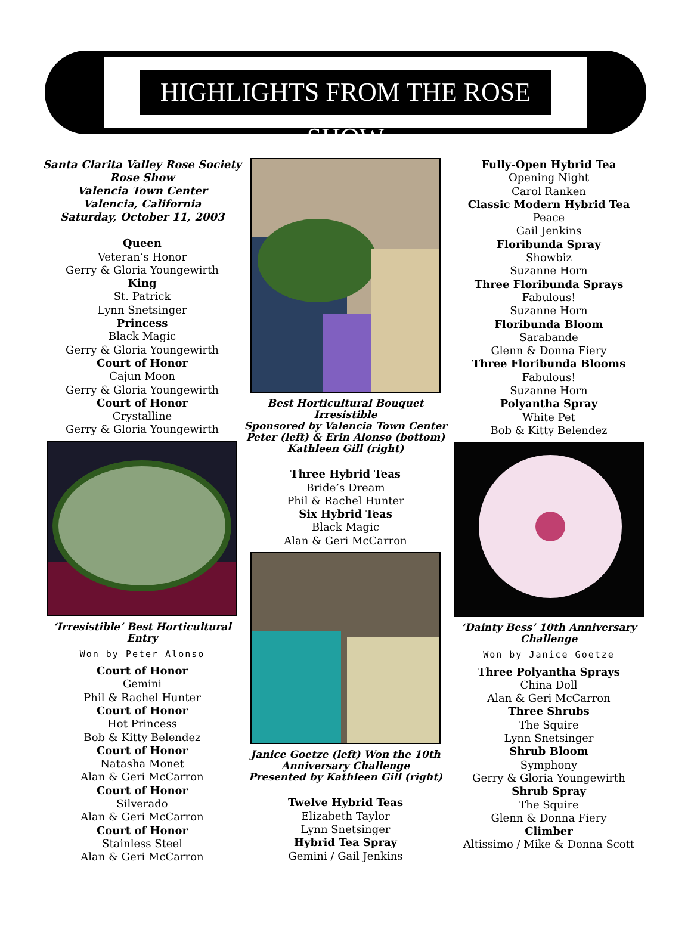HIGHLIGHTS FROM THE ROSE SHOW
Santa Clarita Valley Rose Society
Rose Show
Valencia Town Center
Valencia, California
Saturday, October 11, 2003
Queen
Veteran’s Honor
Gerry & Gloria Youngewirth
King
St. Patrick
Lynn Snetsinger
Princess
Black Magic
Gerry & Gloria Youngewirth
Court of Honor
Cajun Moon
Gerry & Gloria Youngewirth
Court of Honor
Crystalline
Gerry & Gloria Youngewirth
‘Irresistible’ Best Horticultural Entry
Won by Peter Alonso
Court of Honor
Gemini
Phil & Rachel Hunter
Court of Honor
Hot Princess
Bob & Kitty Belendez
Court of Honor
Natasha Monet
Alan & Geri McCarron
Court of Honor
Silverado
Alan & Geri McCarron
Court of Honor
Stainless Steel
Alan & Geri McCarron
Best Horticultural Bouquet Irresistible
Sponsored by Valencia Town Center
Peter (left) & Erin Alonso (bottom)
Kathleen Gill (right)
Three Hybrid Teas
Bride’s Dream
Phil & Rachel Hunter
Six Hybrid Teas
Black Magic
Alan & Geri McCarron
Janice Goetze (left) Won the 10th
Anniversary Challenge
Presented by Kathleen Gill (right)
Twelve Hybrid Teas
Elizabeth Taylor
Lynn Snetsinger
Hybrid Tea Spray
Gemini / Gail Jenkins
Fully-Open Hybrid Tea
Opening Night
Carol Ranken
Classic Modern Hybrid Tea
Peace
Gail Jenkins
Floribunda Spray
Showbiz
Suzanne Horn
Three Floribunda Sprays
Fabulous!
Suzanne Horn
Floribunda Bloom
Sarabande
Glenn & Donna Fiery
Three Floribunda Blooms
Fabulous!
Suzanne Horn
Polyantha Spray
White Pet
Bob & Kitty Belendez
‘Dainty Bess’ 10th Anniversary Challenge
Won by Janice Goetze
Three Polyantha Sprays
China Doll
Alan & Geri McCarron
Three Shrubs
The Squire
Lynn Snetsinger
Shrub Bloom
Symphony
Gerry & Gloria Youngewirth
Shrub Spray
The Squire
Glenn & Donna Fiery
Climber
Altissimo / Mike & Donna Scott